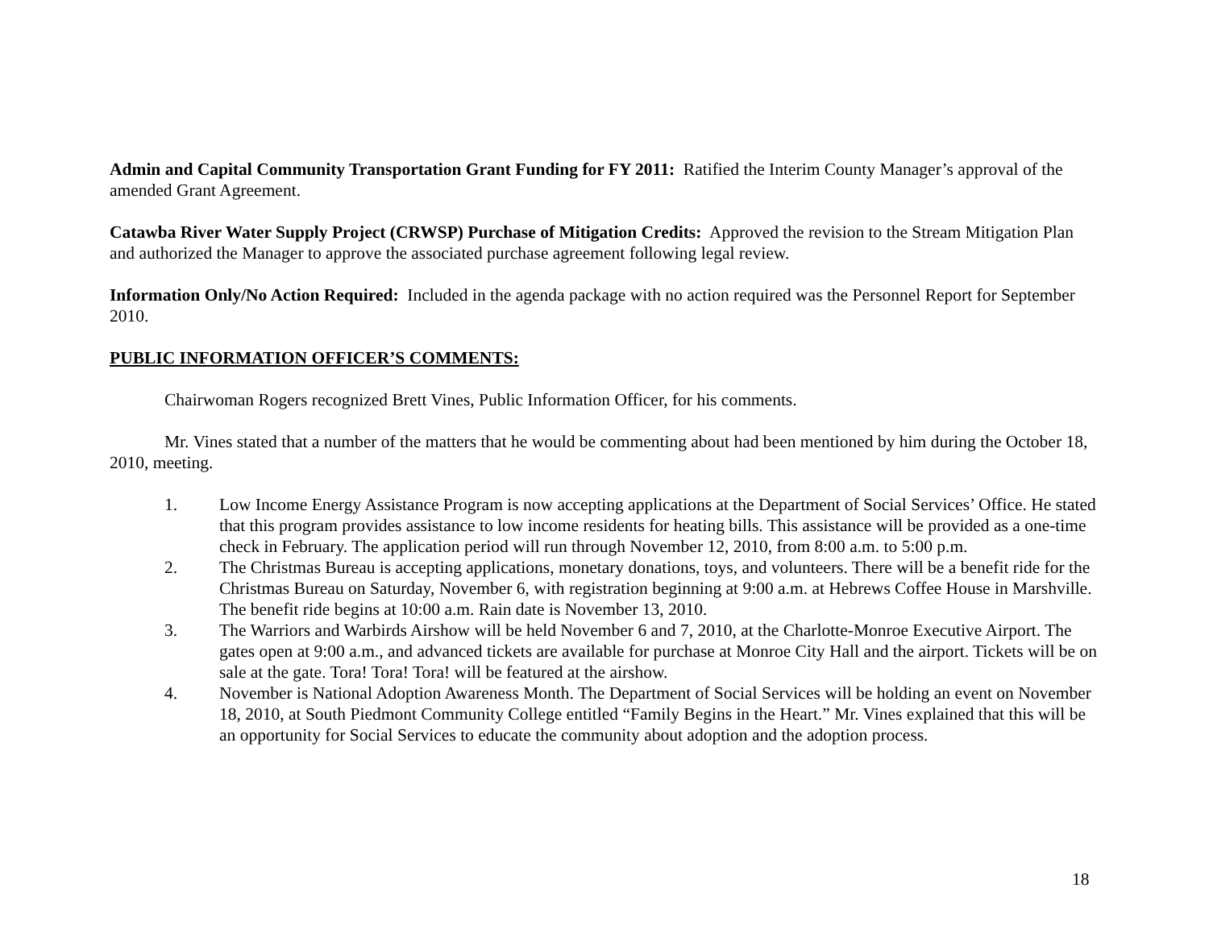Admin and Capital Community Transportation Grant Funding for FY 2011: Ratified the Interim County Manager’s approval of the amended Grant Agreement.
Catawba River Water Supply Project (CRWSP) Purchase of Mitigation Credits: Approved the revision to the Stream Mitigation Plan and authorized the Manager to approve the associated purchase agreement following legal review.
Information Only/No Action Required: Included in the agenda package with no action required was the Personnel Report for September 2010.
PUBLIC INFORMATION OFFICER’S COMMENTS:
Chairwoman Rogers recognized Brett Vines, Public Information Officer, for his comments.
Mr. Vines stated that a number of the matters that he would be commenting about had been mentioned by him during the October 18, 2010, meeting.
1. Low Income Energy Assistance Program is now accepting applications at the Department of Social Services’ Office. He stated that this program provides assistance to low income residents for heating bills. This assistance will be provided as a one-time check in February. The application period will run through November 12, 2010, from 8:00 a.m. to 5:00 p.m.
2. The Christmas Bureau is accepting applications, monetary donations, toys, and volunteers. There will be a benefit ride for the Christmas Bureau on Saturday, November 6, with registration beginning at 9:00 a.m. at Hebrews Coffee House in Marshville. The benefit ride begins at 10:00 a.m. Rain date is November 13, 2010.
3. The Warriors and Warbirds Airshow will be held November 6 and 7, 2010, at the Charlotte-Monroe Executive Airport. The gates open at 9:00 a.m., and advanced tickets are available for purchase at Monroe City Hall and the airport. Tickets will be on sale at the gate. Tora! Tora! Tora! will be featured at the airshow.
4. November is National Adoption Awareness Month. The Department of Social Services will be holding an event on November 18, 2010, at South Piedmont Community College entitled “Family Begins in the Heart.” Mr. Vines explained that this will be an opportunity for Social Services to educate the community about adoption and the adoption process.
18